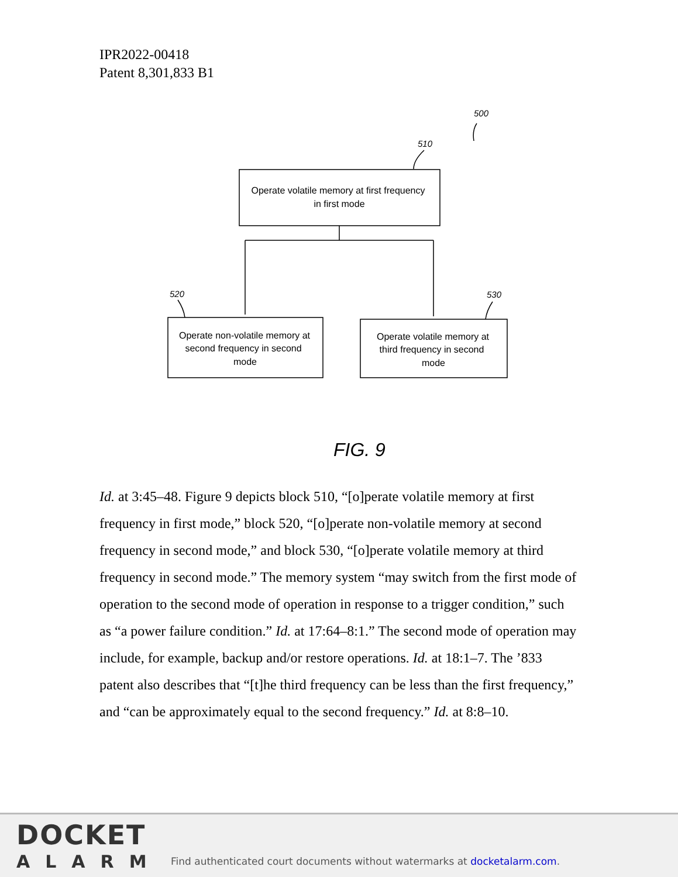IPR2022-00418
Patent 8,301,833 B1
Operate volatile memory at first frequency
in first mode
Operate non-volatile memory at
second frequency in second
mode
Operate volatile memory at
third frequency in second
mode
500
510
520
530
FIG. 9
Id. at 3:45–48. Figure 9 depicts block 510, “[o]perate volatile memory at first frequency in first mode,” block 520, “[o]perate non-volatile memory at second frequency in second mode,” and block 530, “[o]perate volatile memory at third frequency in second mode.” The memory system “may switch from the first mode of operation to the second mode of operation in response to a trigger condition,” such as “a power failure condition.” Id. at 17:64–8:1.” The second mode of operation may include, for example, backup and/or restore operations. Id. at 18:1–7. The ’833 patent also describes that “[t]he third frequency can be less than the first frequency,” and “can be approximately equal to the second frequency.” Id. at 8:8–10.
DOCKET
ALARM
Find authenticated court documents without watermarks at docketalarm.com.